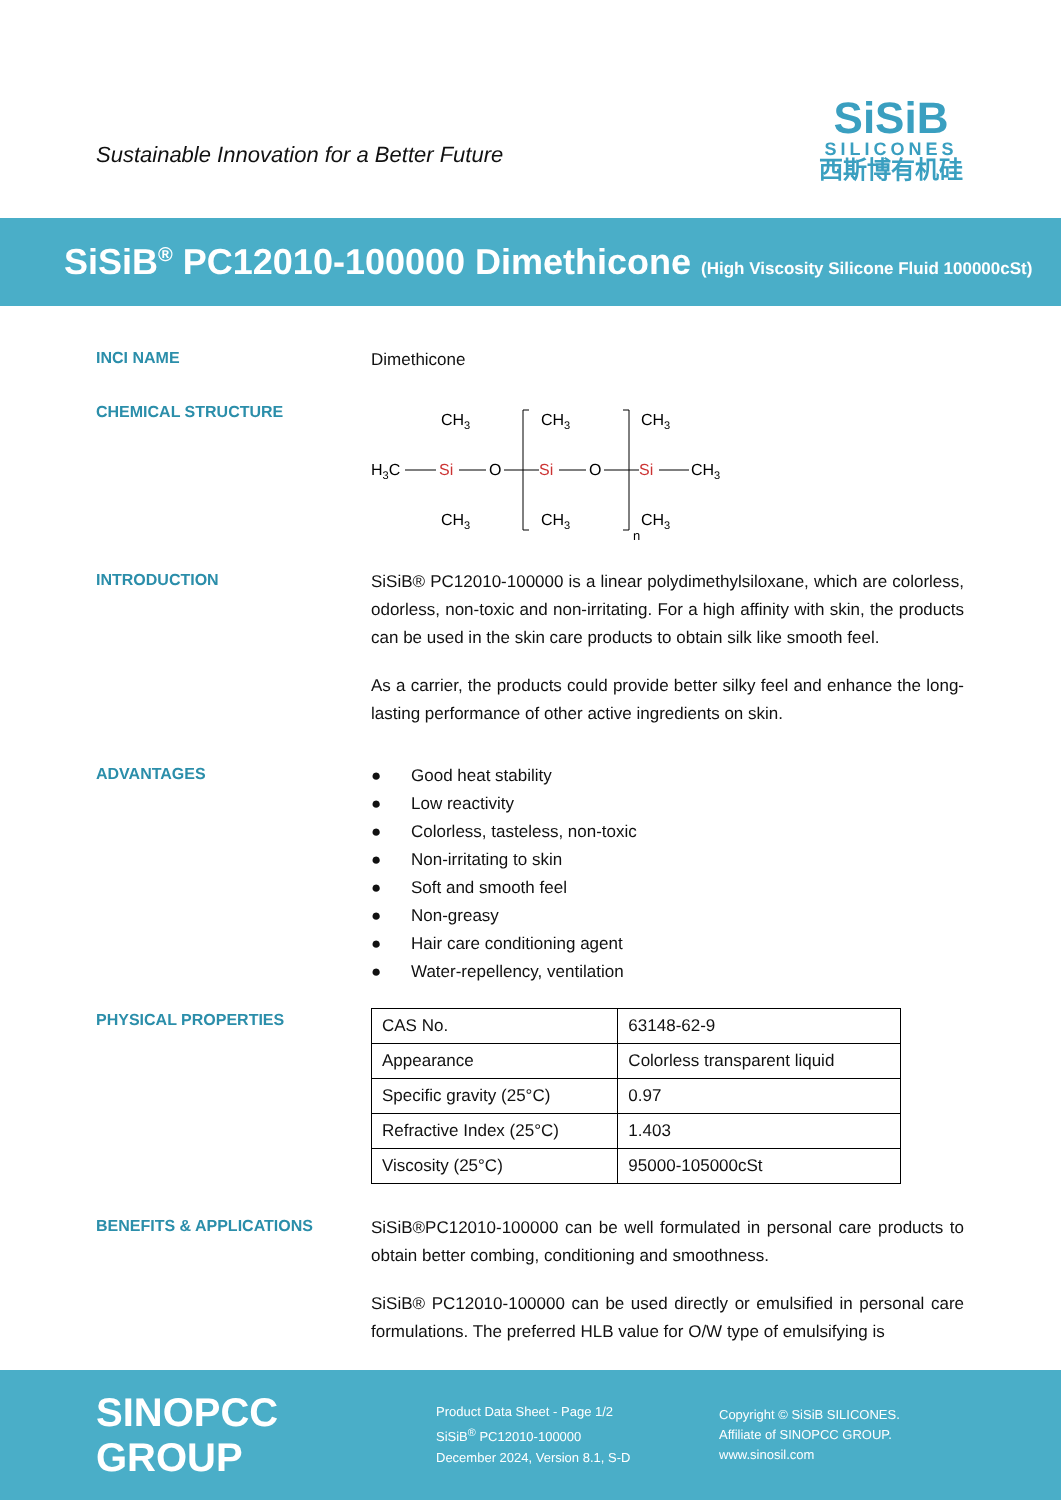Sustainable Innovation for a Better Future
SiSiB
SILICONES
西斯博有机硅
SiSiB<sup>®</sup> PC12010-100000 Dimethicone (High Viscosity Silicone Fluid 100000cSt)
INCI NAME
Dimethicone
CHEMICAL STRUCTURE
H3C
Si
O
Si
O
Si
CH3
CH3
CH3
CH3
CH3
CH3
CH3
n
INTRODUCTION
SiSiB® PC12010-100000 is a linear polydimethylsiloxane, which are colorless, odorless, non-toxic and non-irritating. For a high affinity with skin, the products can be used in the skin care products to obtain silk like smooth feel.
As a carrier, the products could provide better silky feel and enhance the long-lasting performance of other active ingredients on skin.
ADVANTAGES
● Good heat stability
● Low reactivity
● Colorless, tasteless, non-toxic
● Non-irritating to skin
● Soft and smooth feel
● Non-greasy
● Hair care conditioning agent
● Water-repellency, ventilation
PHYSICAL PROPERTIES
| CAS No. | 63148-62-9 |
| Appearance | Colorless transparent liquid |
| Specific gravity (25°C) | 0.97 |
| Refractive Index (25°C) | 1.403 |
| Viscosity (25°C) | 95000-105000cSt |
BENEFITS & APPLICATIONS
SiSiB®PC12010-100000 can be well formulated in personal care products to obtain better combing, conditioning and smoothness.
SiSiB® PC12010-100000 can be used directly or emulsified in personal care formulations. The preferred HLB value for O/W type of emulsifying is
SINOPCC GROUP
Product Data Sheet - Page 1/2
SiSiB<sup>®</sup> PC12010-100000
December 2024, Version 8.1, S-D
Copyright © SiSiB SILICONES.
Affiliate of SINOPCC GROUP.
www.sinosil.com